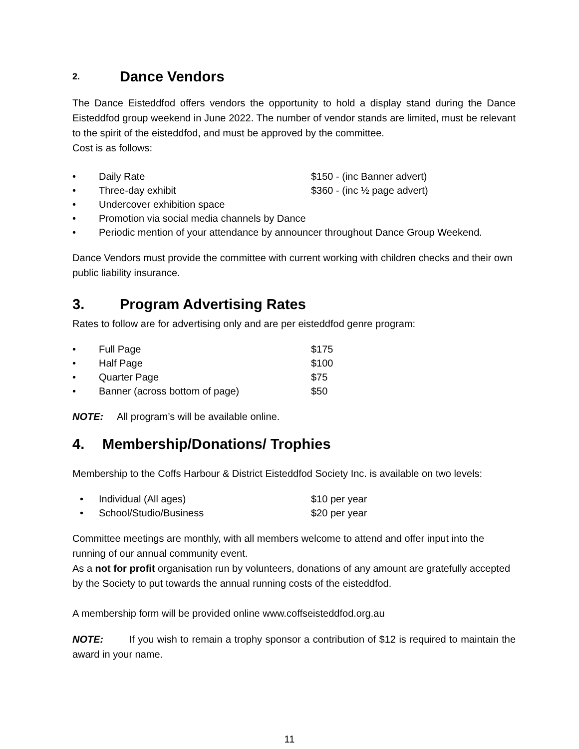2. Dance Vendors
The Dance Eisteddfod offers vendors the opportunity to hold a display stand during the Dance Eisteddfod group weekend in June 2022. The number of vendor stands are limited, must be relevant to the spirit of the eisteddfod, and must be approved by the committee.
Cost is as follows:
• Daily Rate $150 - (inc Banner advert)
• Three-day exhibit $360 - (inc ½ page advert)
• Undercover exhibition space
• Promotion via social media channels by Dance
• Periodic mention of your attendance by announcer throughout Dance Group Weekend.
Dance Vendors must provide the committee with current working with children checks and their own public liability insurance.
3. Program Advertising Rates
Rates to follow are for advertising only and are per eisteddfod genre program:
• Full Page $175
• Half Page $100
• Quarter Page $75
• Banner (across bottom of page) $50
NOTE: All program’s will be available online.
4. Membership/Donations/ Trophies
Membership to the Coffs Harbour & District Eisteddfod Society Inc. is available on two levels:
• Individual (All ages) $10 per year
• School/Studio/Business $20 per year
Committee meetings are monthly, with all members welcome to attend and offer input into the running of our annual community event.
As a not for profit organisation run by volunteers, donations of any amount are gratefully accepted by the Society to put towards the annual running costs of the eisteddfod.
A membership form will be provided online www.coffseisteddfod.org.au
NOTE: If you wish to remain a trophy sponsor a contribution of $12 is required to maintain the award in your name.
11